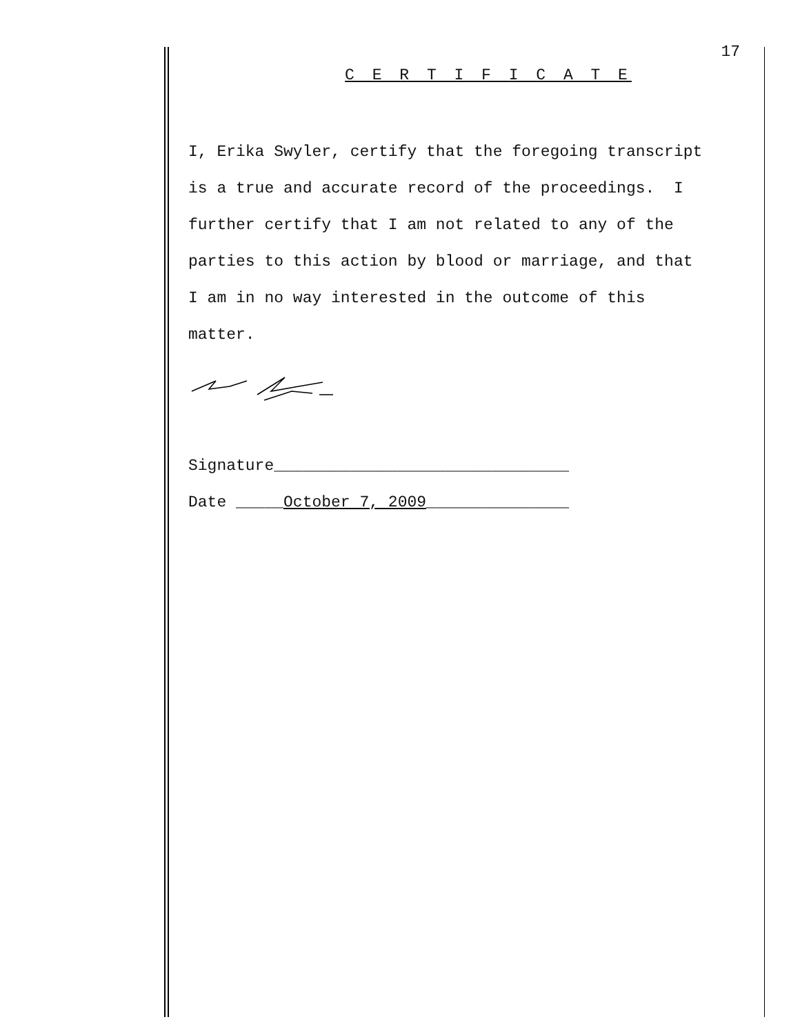17
C E R T I F I C A T E
I, Erika Swyler, certify that the foregoing transcript is a true and accurate record of the proceedings. I further certify that I am not related to any of the parties to this action by blood or marriage, and that I am in no way interested in the outcome of this matter.
Signature_______________________________
Date _____October 7, 2009_______________